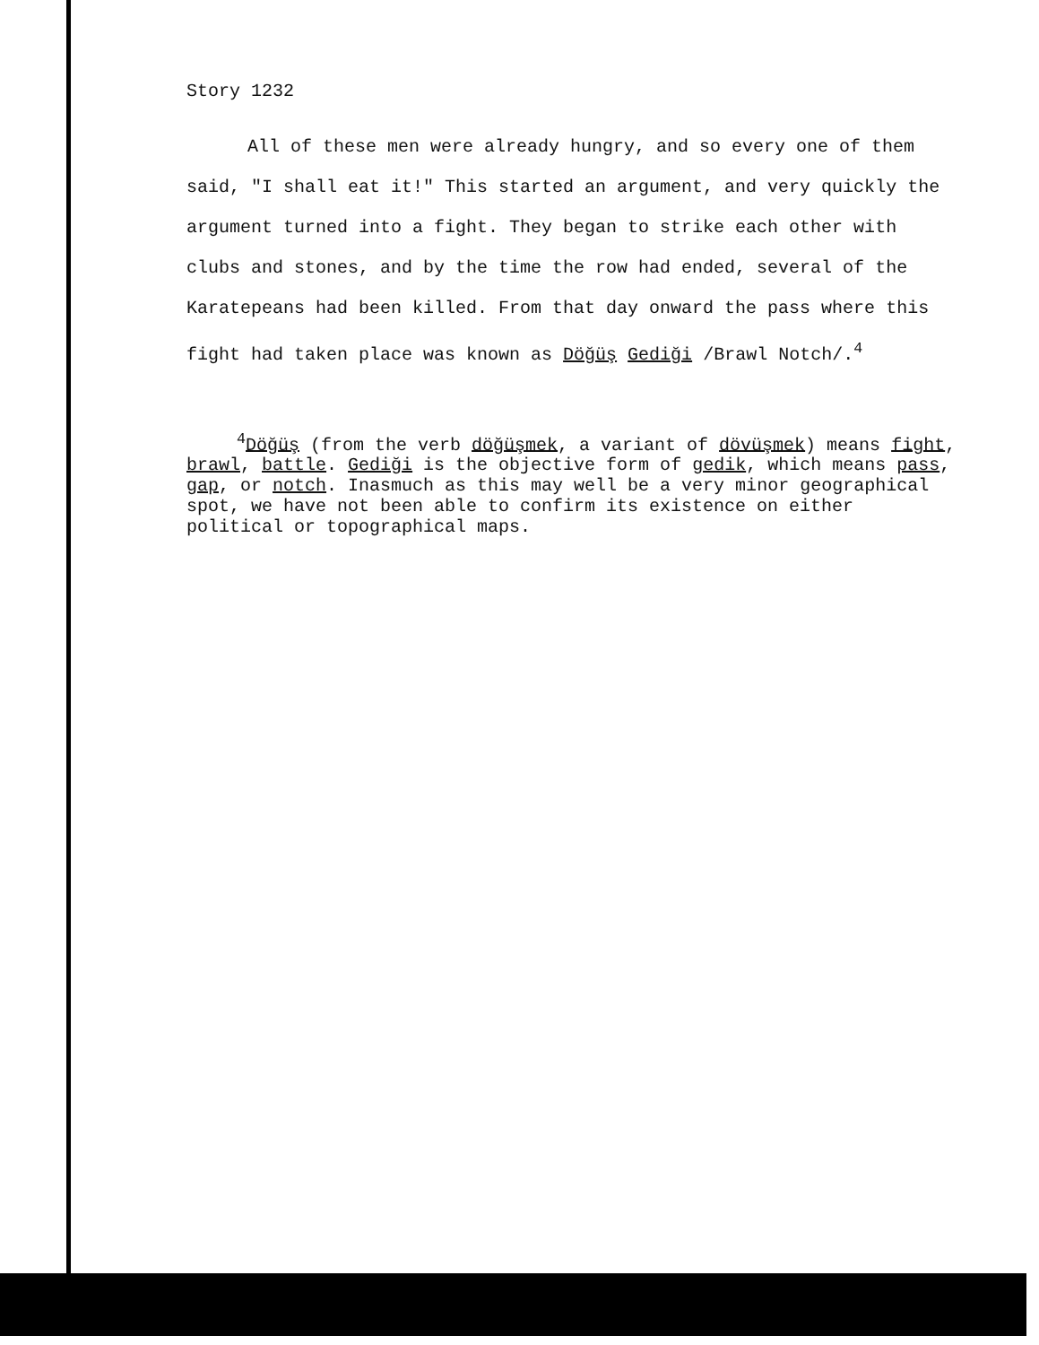Story 1232
All of these men were already hungry, and so every one of them said, "I shall eat it!" This started an argument, and very quickly the argument turned into a fight. They began to strike each other with clubs and stones, and by the time the row had ended, several of the Karatepeans had been killed. From that day onward the pass where this fight had taken place was known as Döğüş Gediği /Brawl Notch/.<sup>4</sup>
<sup>4</sup> Döğüş (from the verb döğüşmek, a variant of dövüşmek) means fight, brawl, battle. Gediği is the objective form of gedik, which means pass, gap, or notch. Inasmuch as this may well be a very minor geographical spot, we have not been able to confirm its existence on either political or topographical maps.